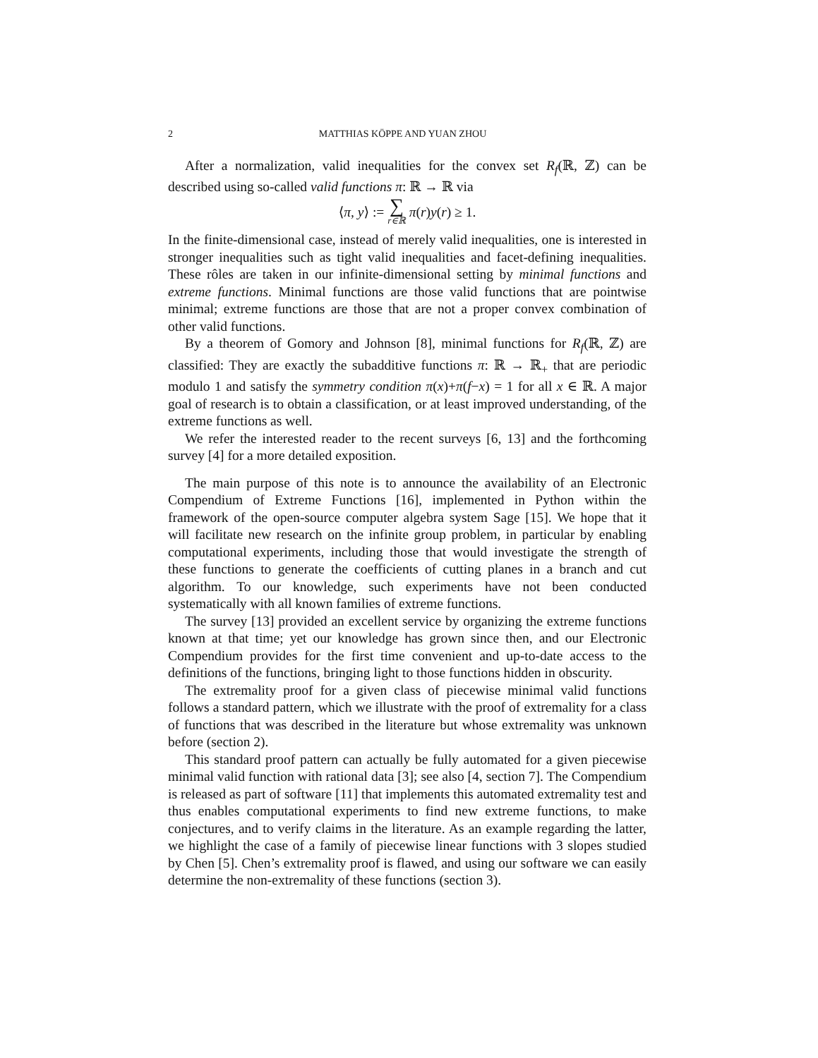2 MATTHIAS KÖPPE AND YUAN ZHOU
After a normalization, valid inequalities for the convex set R<sub>f</sub>(ℝ, ℤ) can be described using so-called valid functions π: ℝ → ℝ via
⟨π, y⟩ := ∑ r∈ℝ π(r)y(r) ≥ 1.
In the finite-dimensional case, instead of merely valid inequalities, one is interested in stronger inequalities such as tight valid inequalities and facet-defining inequalities. These rôles are taken in our infinite-dimensional setting by minimal functions and extreme functions. Minimal functions are those valid functions that are pointwise minimal; extreme functions are those that are not a proper convex combination of other valid functions.
By a theorem of Gomory and Johnson [8], minimal functions for R<sub>f</sub>(ℝ, ℤ) are classified: They are exactly the subadditive functions π: ℝ → ℝ<sub>+</sub> that are periodic modulo 1 and satisfy the symmetry condition π(x)+π(f−x) = 1 for all x ∈ ℝ. A major goal of research is to obtain a classification, or at least improved understanding, of the extreme functions as well.
We refer the interested reader to the recent surveys [6, 13] and the forthcoming survey [4] for a more detailed exposition.
The main purpose of this note is to announce the availability of an Electronic Compendium of Extreme Functions [16], implemented in Python within the framework of the open-source computer algebra system Sage [15]. We hope that it will facilitate new research on the infinite group problem, in particular by enabling computational experiments, including those that would investigate the strength of these functions to generate the coefficients of cutting planes in a branch and cut algorithm. To our knowledge, such experiments have not been conducted systematically with all known families of extreme functions.
The survey [13] provided an excellent service by organizing the extreme functions known at that time; yet our knowledge has grown since then, and our Electronic Compendium provides for the first time convenient and up-to-date access to the definitions of the functions, bringing light to those functions hidden in obscurity.
The extremality proof for a given class of piecewise minimal valid functions follows a standard pattern, which we illustrate with the proof of extremality for a class of functions that was described in the literature but whose extremality was unknown before (section 2).
This standard proof pattern can actually be fully automated for a given piecewise minimal valid function with rational data [3]; see also [4, section 7]. The Compendium is released as part of software [11] that implements this automated extremality test and thus enables computational experiments to find new extreme functions, to make conjectures, and to verify claims in the literature. As an example regarding the latter, we highlight the case of a family of piecewise linear functions with 3 slopes studied by Chen [5]. Chen’s extremality proof is flawed, and using our software we can easily determine the non-extremality of these functions (section 3).